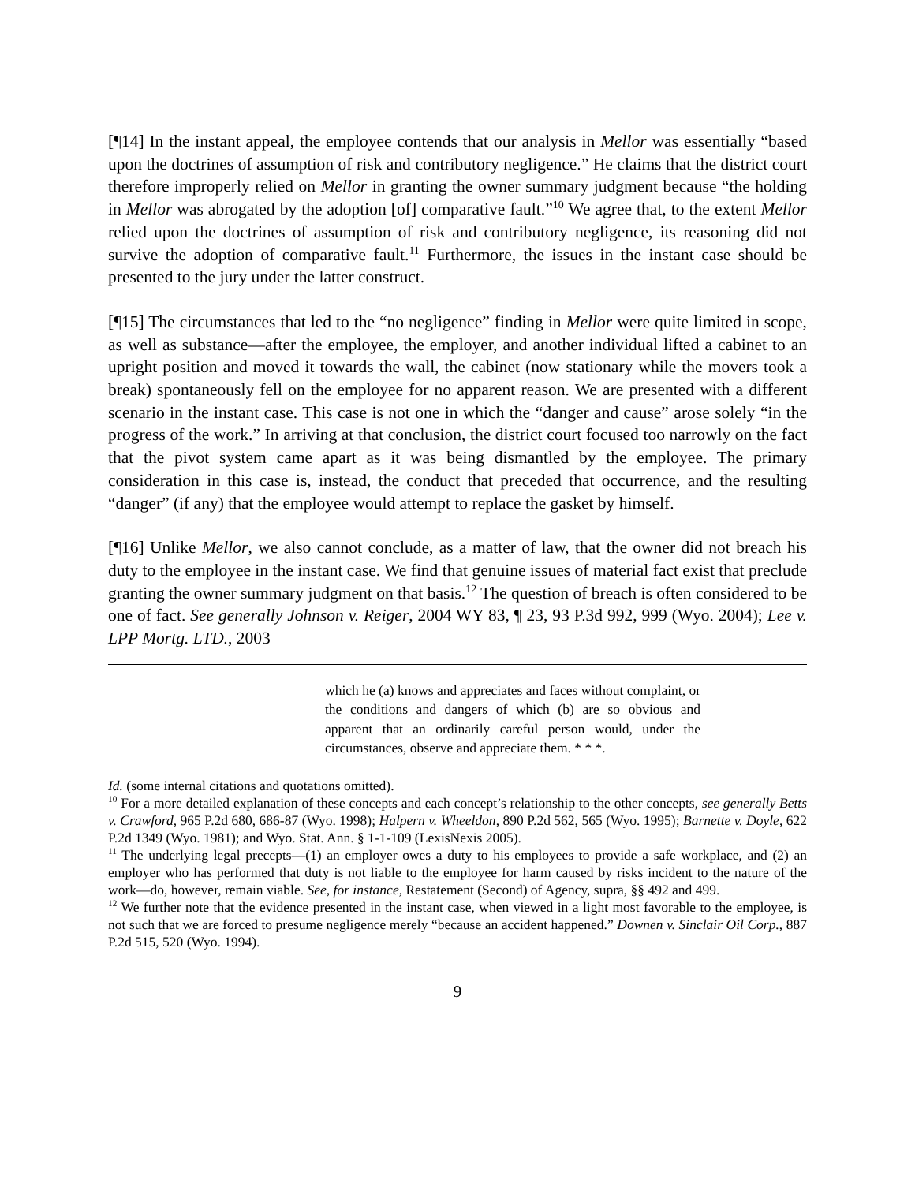[¶14] In the instant appeal, the employee contends that our analysis in Mellor was essentially “based upon the doctrines of assumption of risk and contributory negligence.” He claims that the district court therefore improperly relied on Mellor in granting the owner summary judgment because “the holding in Mellor was abrogated by the adoption [of] comparative fault.”<sup>10</sup> We agree that, to the extent Mellor relied upon the doctrines of assumption of risk and contributory negligence, its reasoning did not survive the adoption of comparative fault.<sup>11</sup> Furthermore, the issues in the instant case should be presented to the jury under the latter construct.
[¶15] The circumstances that led to the “no negligence” finding in Mellor were quite limited in scope, as well as substance—after the employee, the employer, and another individual lifted a cabinet to an upright position and moved it towards the wall, the cabinet (now stationary while the movers took a break) spontaneously fell on the employee for no apparent reason. We are presented with a different scenario in the instant case. This case is not one in which the “danger and cause” arose solely “in the progress of the work.” In arriving at that conclusion, the district court focused too narrowly on the fact that the pivot system came apart as it was being dismantled by the employee. The primary consideration in this case is, instead, the conduct that preceded that occurrence, and the resulting “danger” (if any) that the employee would attempt to replace the gasket by himself.
[¶16] Unlike Mellor, we also cannot conclude, as a matter of law, that the owner did not breach his duty to the employee in the instant case. We find that genuine issues of material fact exist that preclude granting the owner summary judgment on that basis.<sup>12</sup> The question of breach is often considered to be one of fact. See generally Johnson v. Reiger, 2004 WY 83, ¶ 23, 93 P.3d 992, 999 (Wyo. 2004); Lee v. LPP Mortg. LTD., 2003
which he (a) knows and appreciates and faces without complaint, or the conditions and dangers of which (b) are so obvious and apparent that an ordinarily careful person would, under the circumstances, observe and appreciate them. * * *.
Id. (some internal citations and quotations omitted).
<sup>10</sup> For a more detailed explanation of these concepts and each concept’s relationship to the other concepts, see generally Betts v. Crawford, 965 P.2d 680, 686-87 (Wyo. 1998); Halpern v. Wheeldon, 890 P.2d 562, 565 (Wyo. 1995); Barnette v. Doyle, 622 P.2d 1349 (Wyo. 1981); and Wyo. Stat. Ann. § 1-1-109 (LexisNexis 2005).
<sup>11</sup> The underlying legal precepts—(1) an employer owes a duty to his employees to provide a safe workplace, and (2) an employer who has performed that duty is not liable to the employee for harm caused by risks incident to the nature of the work—do, however, remain viable. See, for instance, Restatement (Second) of Agency, supra, §§ 492 and 499.
<sup>12</sup> We further note that the evidence presented in the instant case, when viewed in a light most favorable to the employee, is not such that we are forced to presume negligence merely “because an accident happened.” Downen v. Sinclair Oil Corp., 887 P.2d 515, 520 (Wyo. 1994).
9